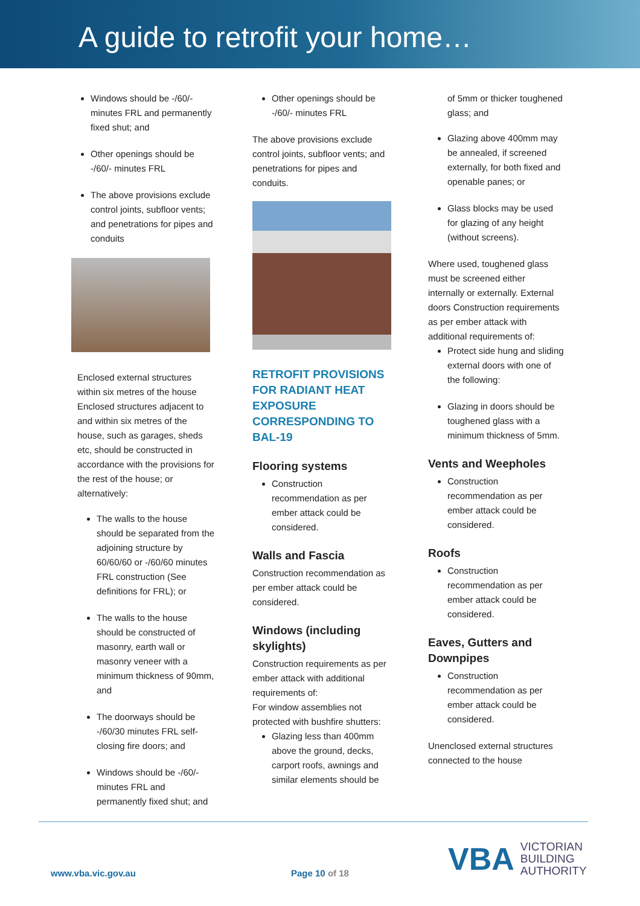A guide to retrofit your home…
Windows should be -/60/- minutes FRL and permanently fixed shut; and
Other openings should be -/60/- minutes FRL
The above provisions exclude control joints, subfloor vents; and penetrations for pipes and conduits
Enclosed external structures within six metres of the house Enclosed structures adjacent to and within six metres of the house, such as garages, sheds etc, should be constructed in accordance with the provisions for the rest of the house; or alternatively:
The walls to the house should be separated from the adjoining structure by 60/60/60 or -/60/60 minutes FRL construction (See definitions for FRL); or
The walls to the house should be constructed of masonry, earth wall or masonry veneer with a minimum thickness of 90mm, and
The doorways should be -/60/30 minutes FRL self-closing fire doors; and
Windows should be -/60/- minutes FRL and permanently fixed shut; and
Other openings should be -/60/- minutes FRL
The above provisions exclude control joints, subfloor vents; and penetrations for pipes and conduits.
RETROFIT PROVISIONS FOR RADIANT HEAT EXPOSURE CORRESPONDING TO BAL-19
Flooring systems
Construction recommendation as per ember attack could be considered.
Walls and Fascia
Construction recommendation as per ember attack could be considered.
Windows (including skylights)
Construction requirements as per ember attack with additional requirements of:
For window assemblies not protected with bushfire shutters:
Glazing less than 400mm above the ground, decks, carport roofs, awnings and similar elements should be
of 5mm or thicker toughened glass; and
Glazing above 400mm may be annealed, if screened externally, for both fixed and openable panes; or
Glass blocks may be used for glazing of any height (without screens).
Where used, toughened glass must be screened either internally or externally. External doors Construction requirements as per ember attack with additional requirements of:
Protect side hung and sliding external doors with one of the following:
Glazing in doors should be toughened glass with a minimum thickness of 5mm.
Vents and Weepholes
Construction recommendation as per ember attack could be considered.
Roofs
Construction recommendation as per ember attack could be considered.
Eaves, Gutters and Downpipes
Construction recommendation as per ember attack could be considered.
Unenclosed external structures connected to the house
www.vba.vic.gov.au Page 10 of 18
VBA VICTORIAN
BUILDING
AUTHORITY